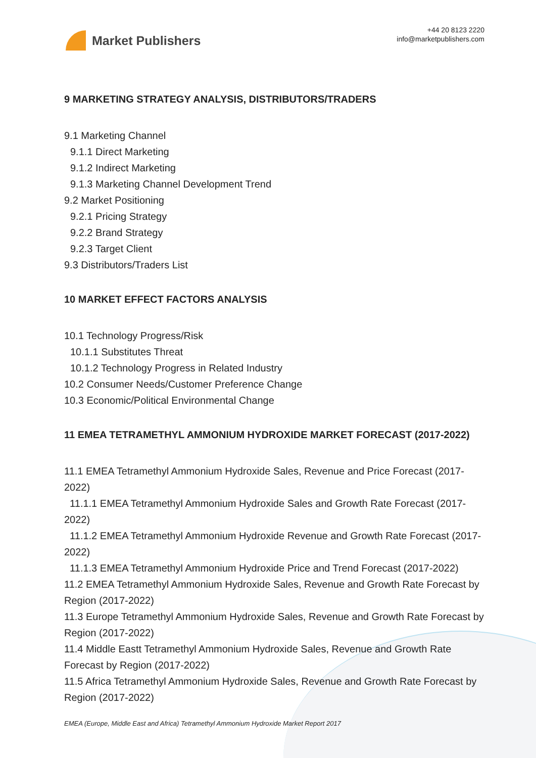Market Publishers
+44 20 8123 2220
info@marketpublishers.com
9 MARKETING STRATEGY ANALYSIS, DISTRIBUTORS/TRADERS
9.1 Marketing Channel
9.1.1 Direct Marketing
9.1.2 Indirect Marketing
9.1.3 Marketing Channel Development Trend
9.2 Market Positioning
9.2.1 Pricing Strategy
9.2.2 Brand Strategy
9.2.3 Target Client
9.3 Distributors/Traders List
10 MARKET EFFECT FACTORS ANALYSIS
10.1 Technology Progress/Risk
10.1.1 Substitutes Threat
10.1.2 Technology Progress in Related Industry
10.2 Consumer Needs/Customer Preference Change
10.3 Economic/Political Environmental Change
11 EMEA TETRAMETHYL AMMONIUM HYDROXIDE MARKET FORECAST (2017-2022)
11.1 EMEA Tetramethyl Ammonium Hydroxide Sales, Revenue and Price Forecast (2017-2022)
11.1.1 EMEA Tetramethyl Ammonium Hydroxide Sales and Growth Rate Forecast (2017-2022)
11.1.2 EMEA Tetramethyl Ammonium Hydroxide Revenue and Growth Rate Forecast (2017-2022)
11.1.3 EMEA Tetramethyl Ammonium Hydroxide Price and Trend Forecast (2017-2022)
11.2 EMEA Tetramethyl Ammonium Hydroxide Sales, Revenue and Growth Rate Forecast by Region (2017-2022)
11.3 Europe Tetramethyl Ammonium Hydroxide Sales, Revenue and Growth Rate Forecast by Region (2017-2022)
11.4 Middle Eastt Tetramethyl Ammonium Hydroxide Sales, Revenue and Growth Rate Forecast by Region (2017-2022)
11.5 Africa Tetramethyl Ammonium Hydroxide Sales, Revenue and Growth Rate Forecast by Region (2017-2022)
EMEA (Europe, Middle East and Africa) Tetramethyl Ammonium Hydroxide Market Report 2017